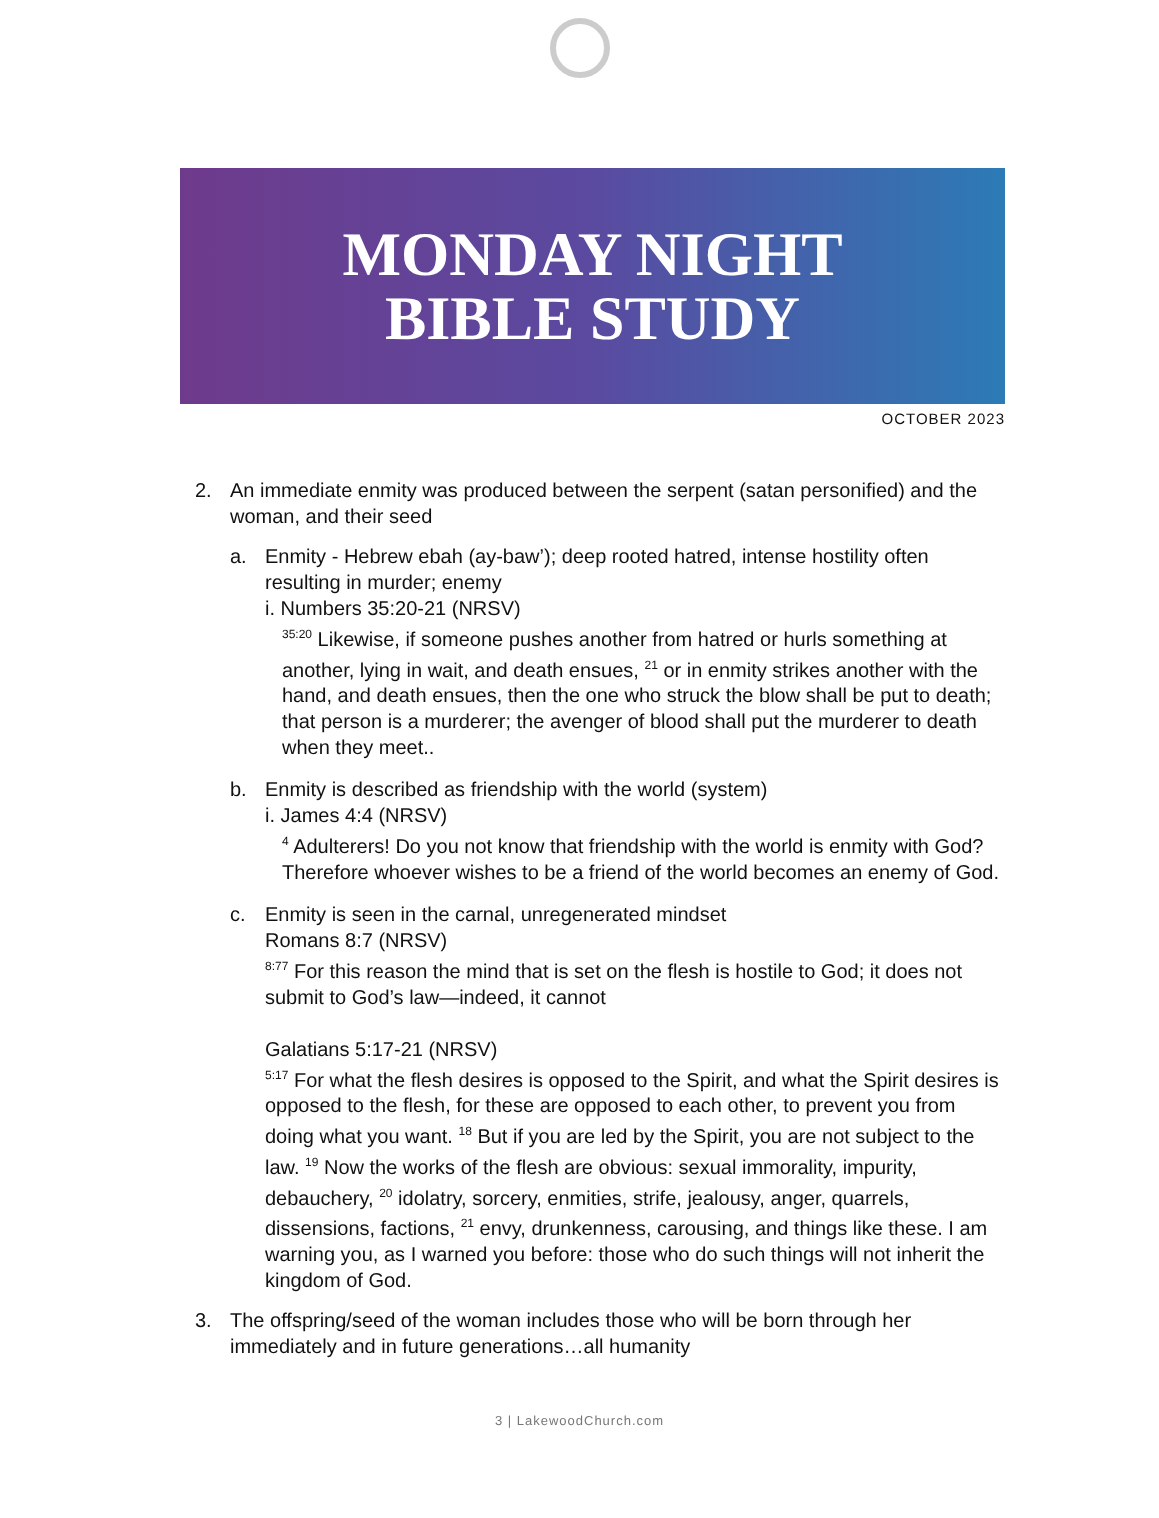MONDAY NIGHT
BIBLE STUDY
OCTOBER 2023
2. An immediate enmity was produced between the serpent (satan personified) and the woman, and their seed
a. Enmity - Hebrew ebah (ay-baw’); deep rooted hatred, intense hostility often resulting in murder; enemy
i. Numbers 35:20-21 (NRSV)
<sup>35:20</sup> Likewise, if someone pushes another from hatred or hurls something at another, lying in wait, and death ensues, <sup>21</sup> or in enmity strikes another with the hand, and death ensues, then the one who struck the blow shall be put to death; that person is a murderer; the avenger of blood shall put the murderer to death when they meet..
b. Enmity is described as friendship with the world (system)
i. James 4:4 (NRSV)
<sup>4</sup> Adulterers! Do you not know that friendship with the world is enmity with God? Therefore whoever wishes to be a friend of the world becomes an enemy of God.
c. Enmity is seen in the carnal, unregenerated mindset
Romans 8:7 (NRSV)
<sup>8:77</sup> For this reason the mind that is set on the flesh is hostile to God; it does not submit to God’s law—indeed, it cannot
Galatians 5:17-21 (NRSV)
<sup>5:17</sup> For what the flesh desires is opposed to the Spirit, and what the Spirit desires is opposed to the flesh, for these are opposed to each other, to prevent you from doing what you want. <sup>18</sup> But if you are led by the Spirit, you are not subject to the law. <sup>19</sup> Now the works of the flesh are obvious: sexual immorality, impurity, debauchery, <sup>20</sup> idolatry, sorcery, enmities, strife, jealousy, anger, quarrels, dissensions, factions, <sup>21</sup> envy, drunkenness, carousing, and things like these. I am warning you, as I warned you before: those who do such things will not inherit the kingdom of God.
3. The offspring/seed of the woman includes those who will be born through her immediately and in future generations…all humanity
3 | LakewoodChurch.com